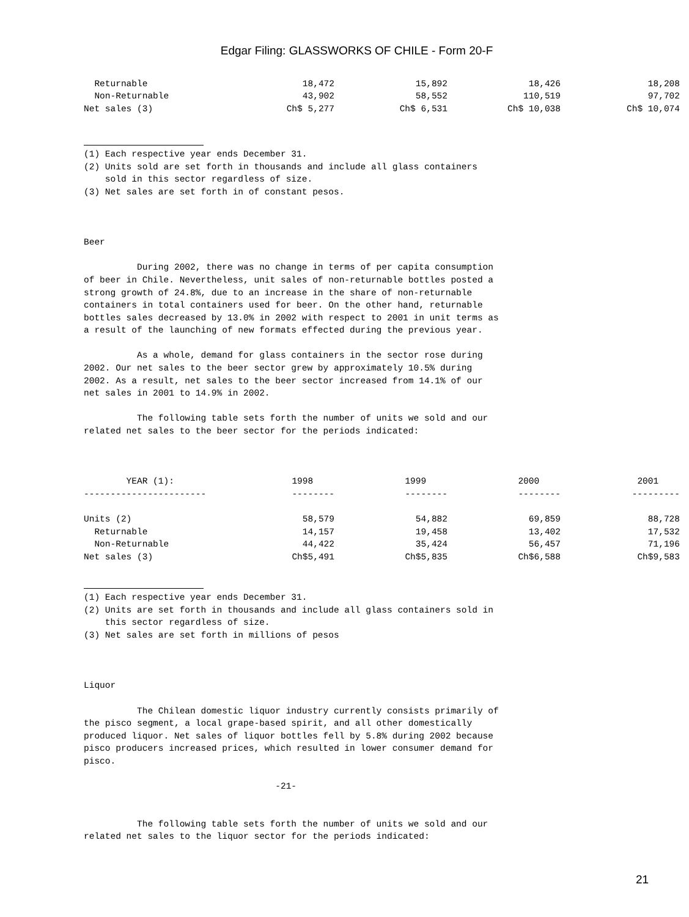Edgar Filing: GLASSWORKS OF CHILE - Form 20-F
| Returnable | 18,472 | 15,892 | 18,426 | 18,208 |
| Non-Returnable | 43,902 | 58,552 | 110,519 | 97,702 |
| Net sales (3) | Ch$ 5,277 | Ch$ 6,531 | Ch$ 10,038 | Ch$ 10,074 |
(1) Each respective year ends December 31. (2) Units sold are set forth in thousands and include all glass containers sold in this sector regardless of size. (3) Net sales are set forth in of constant pesos. Beer During 2002, there was no change in terms of per capita consumption of beer in Chile. Nevertheless, unit sales of non-returnable bottles posted a strong growth of 24.8%, due to an increase in the share of non-returnable containers in total containers used for beer. On the other hand, returnable bottles sales decreased by 13.0% in 2002 with respect to 2001 in unit terms as a result of the launching of new formats effected during the previous year. As a whole, demand for glass containers in the sector rose during 2002. Our net sales to the beer sector grew by approximately 10.5% during 2002. As a result, net sales to the beer sector increased from 14.1% of our net sales in 2001 to 14.9% in 2002. The following table sets forth the number of units we sold and our related net sales to the beer sector for the periods indicated:
| YEAR (1): | 1998 | 1999 | 2000 | 2001 |
| --- | --- | --- | --- | --- |
| ----------------------- | -------- | -------- | -------- | --------- |
| Units (2) | 58,579 | 54,882 | 69,859 | 88,728 |
| Returnable | 14,157 | 19,458 | 13,402 | 17,532 |
| Non-Returnable | 44,422 | 35,424 | 56,457 | 71,196 |
| Net sales (3) | Ch$5,491 | Ch$5,835 | Ch$6,588 | Ch$9,583 |
(1) Each respective year ends December 31. (2) Units are set forth in thousands and include all glass containers sold in this sector regardless of size. (3) Net sales are set forth in millions of pesos Liquor The Chilean domestic liquor industry currently consists primarily of the pisco segment, a local grape-based spirit, and all other domestically produced liquor. Net sales of liquor bottles fell by 5.8% during 2002 because pisco producers increased prices, which resulted in lower consumer demand for pisco. -21- The following table sets forth the number of units we sold and our related net sales to the liquor sector for the periods indicated:
21